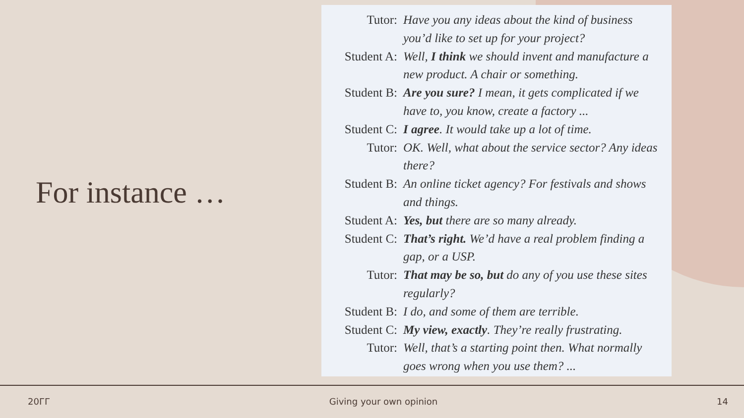For instance …
Tutor: Have you any ideas about the kind of business you’d like to set up for your project?
Student A:
Well, I think we should invent and manufacture a new product. A chair or something.
Student B:
Are you sure? I mean, it gets complicated if we have to, you know, create a factory ...
Student C:
I agree. It would take up a lot of time.
Tutor: OK. Well, what about the service sector? Any ideas there?
Student B:
An online ticket agency? For festivals and shows and things.
Student A:
Yes, but there are so many already.
Student C:
That’s right. We’d have a real problem finding a gap, or a USP.
Tutor: That may be so, but do any of you use these sites regularly?
Student B:
I do, and some of them are terrible.
Student C:
My view, exactly. They’re really frustrating.
Tutor: Well, that’s a starting point then. What normally goes wrong when you use them? ...
20ГГ Giving your own opinion 14